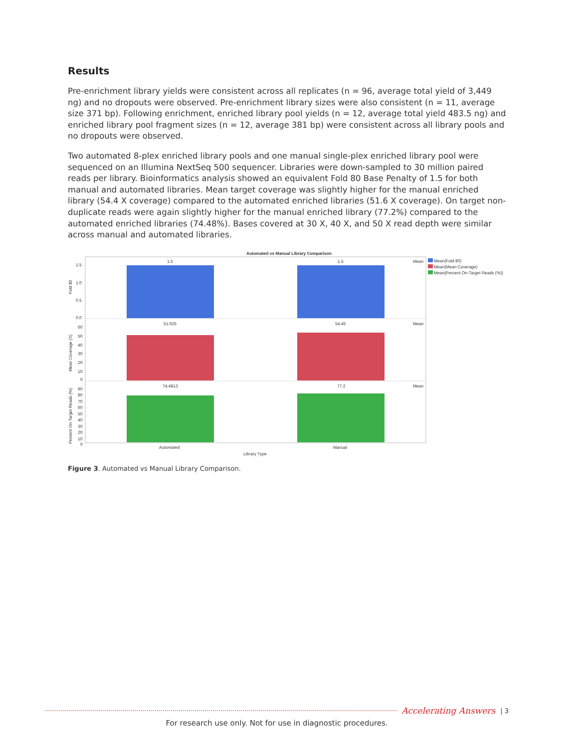Results
Pre-enrichment library yields were consistent across all replicates (n = 96, average total yield of 3,449 ng) and no dropouts were observed. Pre-enrichment library sizes were also consistent (n = 11, average size 371 bp). Following enrichment, enriched library pool yields (n = 12, average total yield 483.5 ng) and enriched library pool fragment sizes (n = 12, average 381 bp) were consistent across all library pools and no dropouts were observed.
Two automated 8-plex enriched library pools and one manual single-plex enriched library pool were sequenced on an Illumina NextSeq 500 sequencer. Libraries were down-sampled to 30 million paired reads per library. Bioinformatics analysis showed an equivalent Fold 80 Base Penalty of 1.5 for both manual and automated libraries. Mean target coverage was slightly higher for the manual enriched library (54.4 X coverage) compared to the automated enriched libraries (51.6 X coverage). On target non-duplicate reads were again slightly higher for the manual enriched library (77.2%) compared to the automated enriched libraries (74.48%). Bases covered at 30 X, 40 X, and 50 X read depth were similar across manual and automated libraries.
Automated vs Manual Library Comparison
1.5
1.5
51.625
54.45
74.4813
77.2
Mean
Mean
Mean
1.5
1.0
0.5
0.0
60
50
40
30
20
10
0
90
80
70
60
50
40
30
20
10
0
Fold 80
Mean Coverage (X)
Percent On-Target Reads (%)
Automated
Manual
Library Type
Mean(Fold 80)
Mean(Mean Coverage)
Mean(Percent On-Target Reads (%))
Figure 3. Automated vs Manual Library Comparison.
Accelerating Answers | 3
For research use only. Not for use in diagnostic procedures.